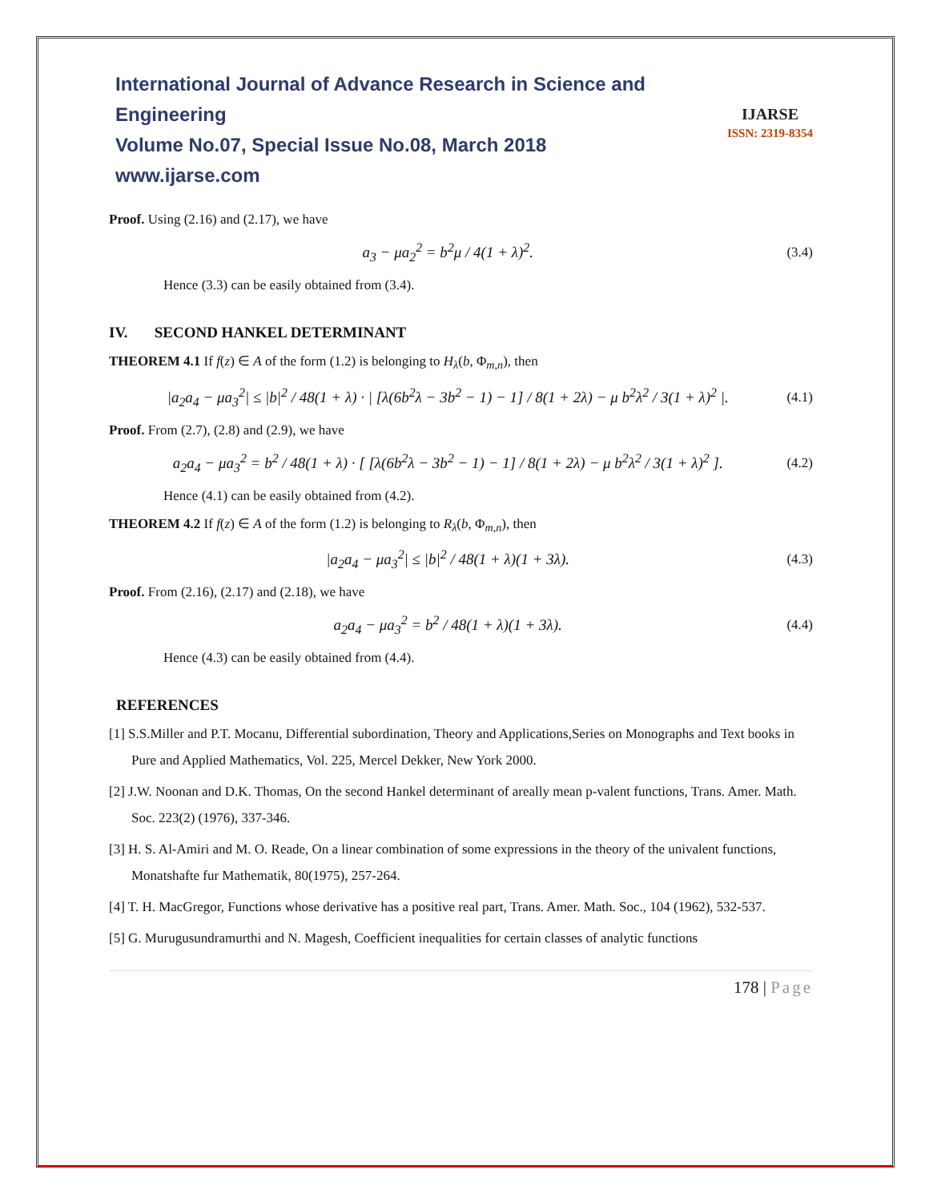IJARSE
ISSN: 2319-8354
International Journal of Advance Research in Science and Engineering
Volume No.07, Special Issue No.08, March 2018
www.ijarse.com
Proof. Using (2.16) and (2.17), we have
a<sub>3</sub> − μa<sub>2</sub><sup>2</sup> = b<sup>2</sup>μ / 4(1 + λ)<sup>2</sup>. (3.4)
Hence (3.3) can be easily obtained from (3.4).
IV. SECOND HANKEL DETERMINANT
THEOREM 4.1 If f(z) ∈ A of the form (1.2) is belonging to H<sub>λ</sub>(b, Φ<sub>m,n</sub>), then
|a<sub>2</sub>a<sub>4</sub> − μa<sub>3</sub><sup>2</sup>| ≤ |b|<sup>2</sup> / 48(1 + λ) · | [λ(6b<sup>2</sup>λ − 3b<sup>2</sup> − 1) − 1] / 8(1 + 2λ) − μ b<sup>2</sup>λ<sup>2</sup> / 3(1 + λ)<sup>2</sup> |. (4.1)
Proof. From (2.7), (2.8) and (2.9), we have
a<sub>2</sub>a<sub>4</sub> − μa<sub>3</sub><sup>2</sup> = b<sup>2</sup> / 48(1 + λ) · [ [λ(6b<sup>2</sup>λ − 3b<sup>2</sup> − 1) − 1] / 8(1 + 2λ) − μ b<sup>2</sup>λ<sup>2</sup> / 3(1 + λ)<sup>2</sup> ]. (4.2)
Hence (4.1) can be easily obtained from (4.2).
THEOREM 4.2 If f(z) ∈ A of the form (1.2) is belonging to R<sub>λ</sub>(b, Φ<sub>m,n</sub>), then
|a<sub>2</sub>a<sub>4</sub> − μa<sub>3</sub><sup>2</sup>| ≤ |b|<sup>2</sup> / 48(1 + λ)(1 + 3λ). (4.3)
Proof. From (2.16), (2.17) and (2.18), we have
a<sub>2</sub>a<sub>4</sub> − μa<sub>3</sub><sup>2</sup> = b<sup>2</sup> / 48(1 + λ)(1 + 3λ). (4.4)
Hence (4.3) can be easily obtained from (4.4).
REFERENCES
[1] S.S.Miller and P.T. Mocanu, Differential subordination, Theory and Applications,Series on Monographs and Text books in Pure and Applied Mathematics, Vol. 225, Mercel Dekker, New York 2000.
[2] J.W. Noonan and D.K. Thomas, On the second Hankel determinant of areally mean p-valent functions, Trans. Amer. Math. Soc. 223(2) (1976), 337-346.
[3] H. S. Al-Amiri and M. O. Reade, On a linear combination of some expressions in the theory of the univalent functions, Monatshafte fur Mathematik, 80(1975), 257-264.
[4] T. H. MacGregor, Functions whose derivative has a positive real part, Trans. Amer. Math. Soc., 104 (1962), 532-537.
[5] G. Murugusundramurthi and N. Magesh, Coefficient inequalities for certain classes of analytic functions
178 | Page